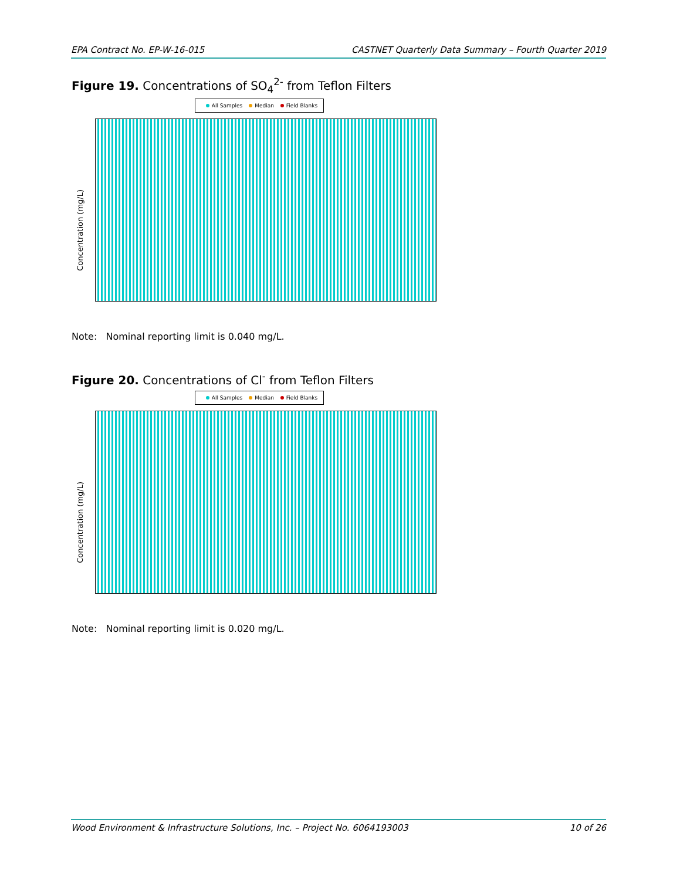EPA Contract No. EP-W-16-015 CASTNET Quarterly Data Summary – Fourth Quarter 2019
Figure 19. Concentrations of SO<sub>4</sub><sup>2-</sup> from Teflon Filters
All Samples Median Field Blanks
Concentration (mg/L)
Note: Nominal reporting limit is 0.040 mg/L.
Figure 20. Concentrations of Cl<sup>-</sup> from Teflon Filters
All Samples Median Field Blanks
Concentration (mg/L)
Note: Nominal reporting limit is 0.020 mg/L.
Wood Environment & Infrastructure Solutions, Inc. – Project No. 6064193003 10 of 26